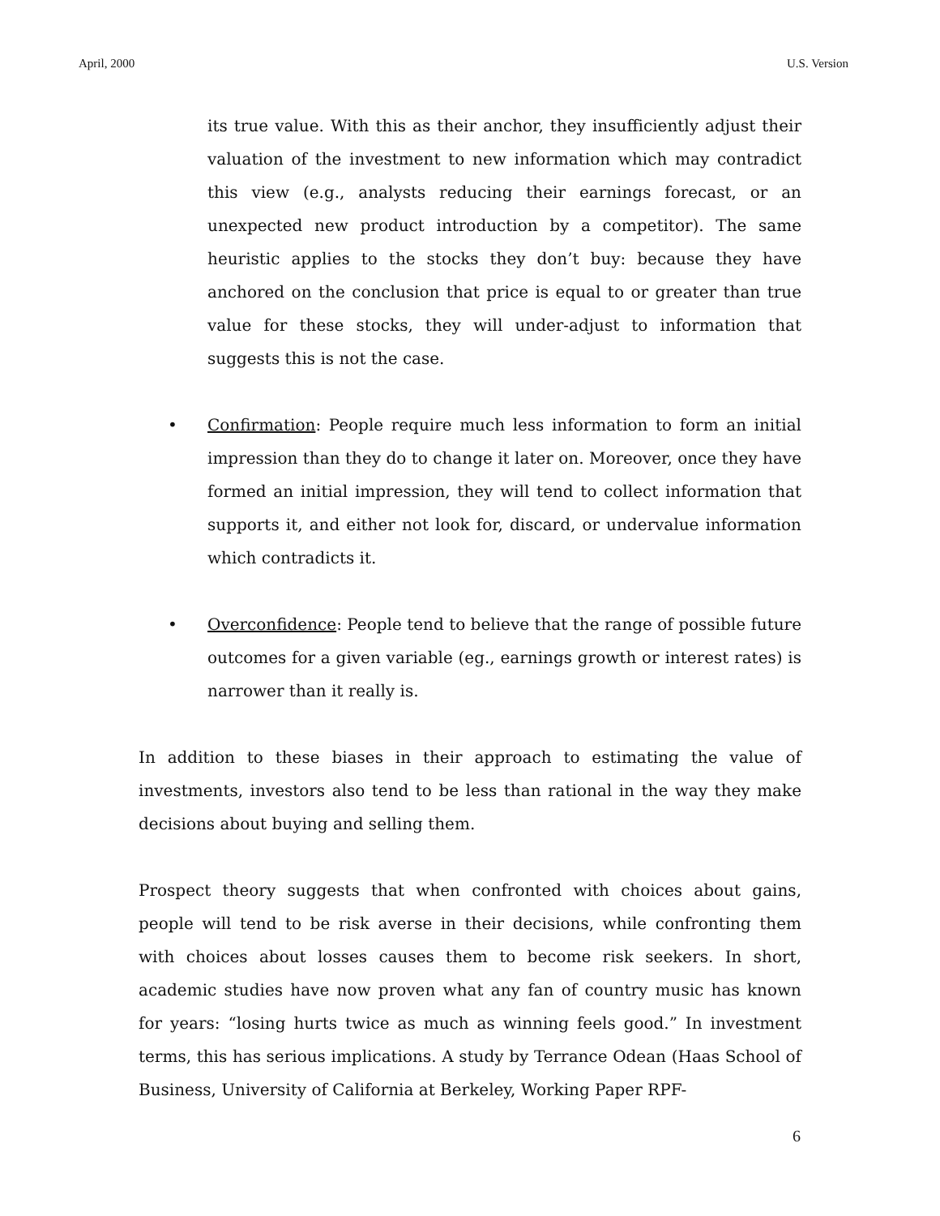April, 2000 U.S. Version
its true value. With this as their anchor, they insufficiently adjust their valuation of the investment to new information which may contradict this view (e.g., analysts reducing their earnings forecast, or an unexpected new product introduction by a competitor). The same heuristic applies to the stocks they don’t buy: because they have anchored on the conclusion that price is equal to or greater than true value for these stocks, they will under-adjust to information that suggests this is not the case.
• Confirmation: People require much less information to form an initial impression than they do to change it later on. Moreover, once they have formed an initial impression, they will tend to collect information that supports it, and either not look for, discard, or undervalue information which contradicts it.
• Overconfidence: People tend to believe that the range of possible future outcomes for a given variable (eg., earnings growth or interest rates) is narrower than it really is.
In addition to these biases in their approach to estimating the value of investments, investors also tend to be less than rational in the way they make decisions about buying and selling them.
Prospect theory suggests that when confronted with choices about gains, people will tend to be risk averse in their decisions, while confronting them with choices about losses causes them to become risk seekers. In short, academic studies have now proven what any fan of country music has known for years: “losing hurts twice as much as winning feels good.” In investment terms, this has serious implications. A study by Terrance Odean (Haas School of Business, University of California at Berkeley, Working Paper RPF-
6